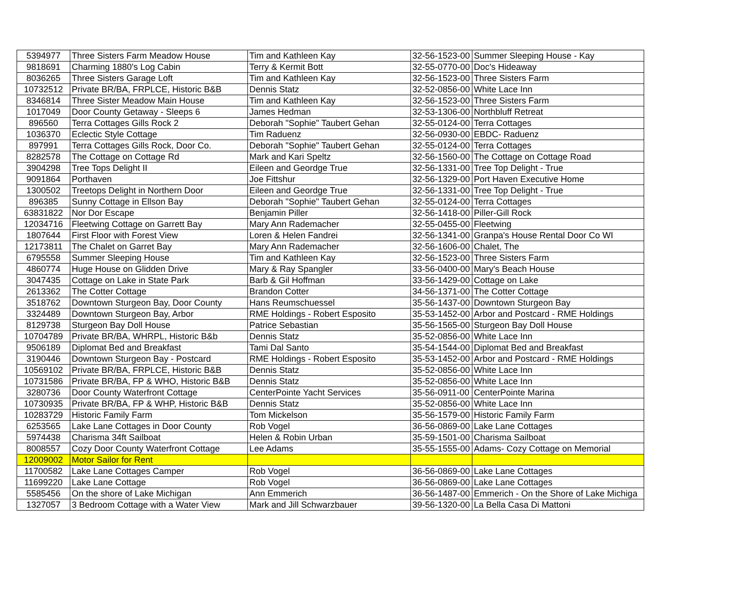| 5394977 | Three Sisters Farm Meadow House | Tim and Kathleen Kay | 32-56-1523-00 | Summer Sleeping House - Kay |
| 9818691 | Charming 1880's Log Cabin | Terry & Kermit Bott | 32-55-0770-00 | Doc's Hideaway |
| 8036265 | Three Sisters Garage Loft | Tim and Kathleen Kay | 32-56-1523-00 | Three Sisters Farm |
| 10732512 | Private BR/BA, FRPLCE, Historic B&B | Dennis Statz | 32-52-0856-00 | White Lace Inn |
| 8346814 | Three Sister Meadow Main House | Tim and Kathleen Kay | 32-56-1523-00 | Three Sisters Farm |
| 1017049 | Door County Getaway - Sleeps 6 | James Hedman | 32-53-1306-00 | Northbluff Retreat |
| 896560 | Terra Cottages Gills Rock 2 | Deborah "Sophie" Taubert Gehan | 32-55-0124-00 | Terra Cottages |
| 1036370 | Eclectic Style Cottage | Tim Raduenz | 32-56-0930-00 | EBDC- Raduenz |
| 897991 | Terra Cottages Gills Rock, Door Co. | Deborah "Sophie" Taubert Gehan | 32-55-0124-00 | Terra Cottages |
| 8282578 | The Cottage on Cottage Rd | Mark and Kari Speltz | 32-56-1560-00 | The Cottage on Cottage Road |
| 3904298 | Tree Tops Delight II | Eileen and Geordge True | 32-56-1331-00 | Tree Top Delight - True |
| 9091864 | Porthaven | Joe Fittshur | 32-56-1329-00 | Port Haven Executive Home |
| 1300502 | Treetops Delight in Northern Door | Eileen and Geordge True | 32-56-1331-00 | Tree Top Delight - True |
| 896385 | Sunny Cottage in Ellson Bay | Deborah "Sophie" Taubert Gehan | 32-55-0124-00 | Terra Cottages |
| 63831822 | Nor Dor Escape | Benjamin Piller | 32-56-1418-00 | Piller-Gill Rock |
| 12034716 | Fleetwing Cottage on Garrett Bay | Mary Ann Rademacher | 32-55-0455-00 | Fleetwing |
| 1807644 | First Floor with Forest View | Loren & Helen Fandrei | 32-56-1341-00 | Granpa's House Rental Door Co WI |
| 12173811 | The Chalet on Garret Bay | Mary Ann Rademacher | 32-56-1606-00 | Chalet, The |
| 6795558 | Summer Sleeping House | Tim and Kathleen Kay | 32-56-1523-00 | Three Sisters Farm |
| 4860774 | Huge House on Glidden Drive | Mary & Ray Spangler | 33-56-0400-00 | Mary's Beach House |
| 3047435 | Cottage on Lake in State Park | Barb & Gil Hoffman | 33-56-1429-00 | Cottage on Lake |
| 2613362 | The Cotter Cottage | Brandon Cotter | 34-56-1371-00 | The Cotter Cottage |
| 3518762 | Downtown Sturgeon Bay, Door County | Hans Reumschuessel | 35-56-1437-00 | Downtown Sturgeon Bay |
| 3324489 | Downtown Sturgeon Bay, Arbor | RME Holdings - Robert Esposito | 35-53-1452-00 | Arbor and Postcard - RME Holdings |
| 8129738 | Sturgeon Bay Doll House | Patrice Sebastian | 35-56-1565-00 | Sturgeon Bay Doll House |
| 10704789 | Private BR/BA, WHRPL, Historic B&b | Dennis Statz | 35-52-0856-00 | White Lace Inn |
| 9506189 | Diplomat Bed and Breakfast | Tami Dal Santo | 35-54-1544-00 | Diplomat Bed and Breakfast |
| 3190446 | Downtown Sturgeon Bay - Postcard | RME Holdings - Robert Esposito | 35-53-1452-00 | Arbor and Postcard - RME Holdings |
| 10569102 | Private BR/BA, FRPLCE, Historic B&B | Dennis Statz | 35-52-0856-00 | White Lace Inn |
| 10731586 | Private BR/BA, FP & WHO, Historic B&B | Dennis Statz | 35-52-0856-00 | White Lace Inn |
| 3280736 | Door County Waterfront Cottage | CenterPointe Yacht Services | 35-56-0911-00 | CenterPointe Marina |
| 10730935 | Private BR/BA, FP & WHP, Historic B&B | Dennis Statz | 35-52-0856-00 | White Lace Inn |
| 10283729 | Historic Family Farm | Tom Mickelson | 35-56-1579-00 | Historic Family Farm |
| 6253565 | Lake Lane Cottages in Door County | Rob Vogel | 36-56-0869-00 | Lake Lane Cottages |
| 5974438 | Charisma 34ft Sailboat | Helen & Robin Urban | 35-59-1501-00 | Charisma Sailboat |
| 8008557 | Cozy Door County Waterfront Cottage | Lee Adams | 35-55-1555-00 | Adams- Cozy Cottage on Memorial |
| 12009002 | Motor Sailor for Rent | | | |
| 11700582 | Lake Lane Cottages Camper | Rob Vogel | 36-56-0869-00 | Lake Lane Cottages |
| 11699220 | Lake Lane Cottage | Rob Vogel | 36-56-0869-00 | Lake Lane Cottages |
| 5585456 | On the shore of Lake Michigan | Ann Emmerich | 36-56-1487-00 | Emmerich - On the Shore of Lake Michiga |
| 1327057 | 3 Bedroom Cottage with a Water View | Mark and Jill Schwarzbauer | 39-56-1320-00 | La Bella Casa Di Mattoni |